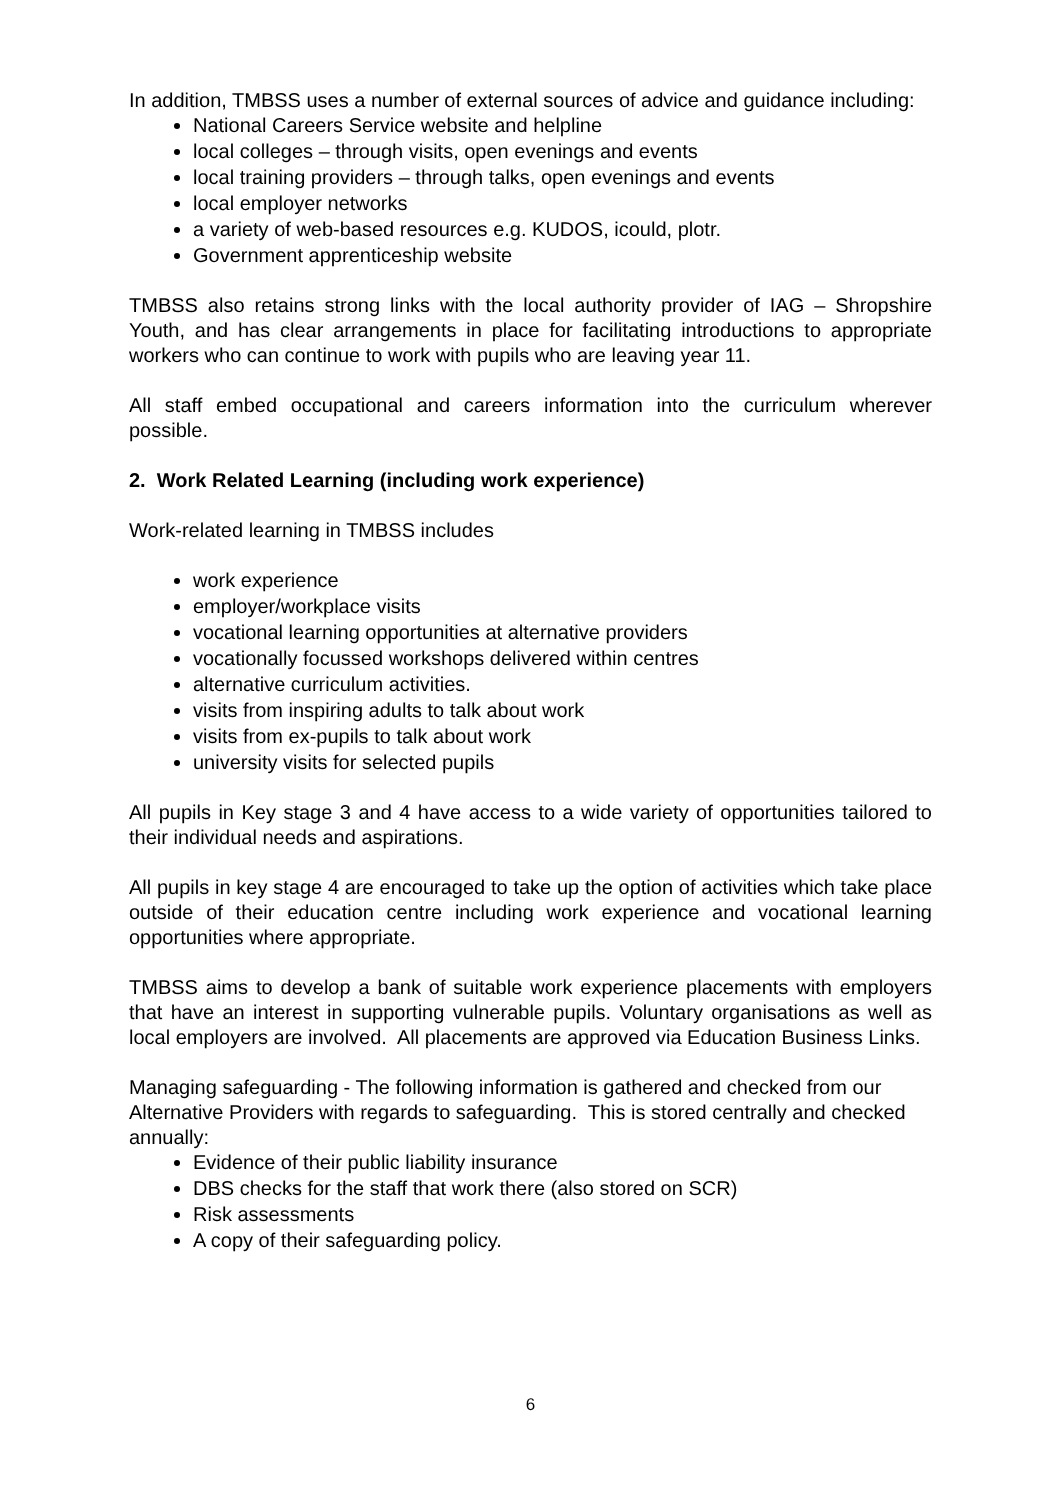In addition, TMBSS uses a number of external sources of advice and guidance including:
National Careers Service website and helpline
local colleges – through visits, open evenings and events
local training providers – through talks, open evenings and events
local employer networks
a variety of web-based resources e.g. KUDOS, icould, plotr.
Government apprenticeship website
TMBSS also retains strong links with the local authority provider of IAG – Shropshire Youth, and has clear arrangements in place for facilitating introductions to appropriate workers who can continue to work with pupils who are leaving year 11.
All staff embed occupational and careers information into the curriculum wherever possible.
2. Work Related Learning (including work experience)
Work-related learning in TMBSS includes
work experience
employer/workplace visits
vocational learning opportunities at alternative providers
vocationally focussed workshops delivered within centres
alternative curriculum activities.
visits from inspiring adults to talk about work
visits from ex-pupils to talk about work
university visits for selected pupils
All pupils in Key stage 3 and 4 have access to a wide variety of opportunities tailored to their individual needs and aspirations.
All pupils in key stage 4 are encouraged to take up the option of activities which take place outside of their education centre including work experience and vocational learning opportunities where appropriate.
TMBSS aims to develop a bank of suitable work experience placements with employers that have an interest in supporting vulnerable pupils. Voluntary organisations as well as local employers are involved. All placements are approved via Education Business Links.
Managing safeguarding - The following information is gathered and checked from our Alternative Providers with regards to safeguarding. This is stored centrally and checked annually:
Evidence of their public liability insurance
DBS checks for the staff that work there (also stored on SCR)
Risk assessments
A copy of their safeguarding policy.
6